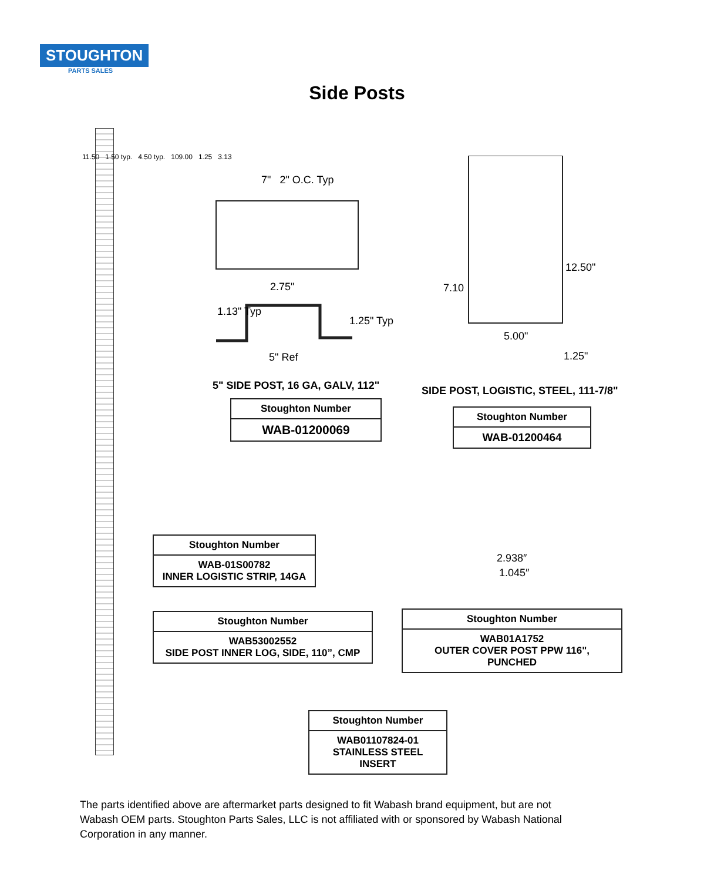STOUGHTON
PARTS SALES
Side Posts
7" 2" O.C. Typ
2.75"
1.13" Typ
1.25" Typ
5" Ref
5" SIDE POST, 16 GA, GALV, 112"
| Stoughton Number |
| --- |
| WAB-01200069 |
7.10
12.50"
5.00"
1.25"
SIDE POST, LOGISTIC, STEEL, 111-7/8"
| Stoughton Number |
| --- |
| WAB-01200464 |
11.50 1.50 typ. 4.50 typ. 109.00 1.25 3.13
| Stoughton Number |
| --- |
| WAB-01S00782 INNER LOGISTIC STRIP, 14GA |
2.938″
1.045″
| Stoughton Number |
| --- |
| WAB53002552 SIDE POST INNER LOG, SIDE, 110”, CMP |
| Stoughton Number |
| --- |
| WAB01A1752 OUTER COVER POST PPW 116", PUNCHED |
| Stoughton Number |
| --- |
| WAB01107824-01 STAINLESS STEEL INSERT |
The parts identified above are aftermarket parts designed to fit Wabash brand equipment, but are not Wabash OEM parts. Stoughton Parts Sales, LLC is not affiliated with or sponsored by Wabash National Corporation in any manner.